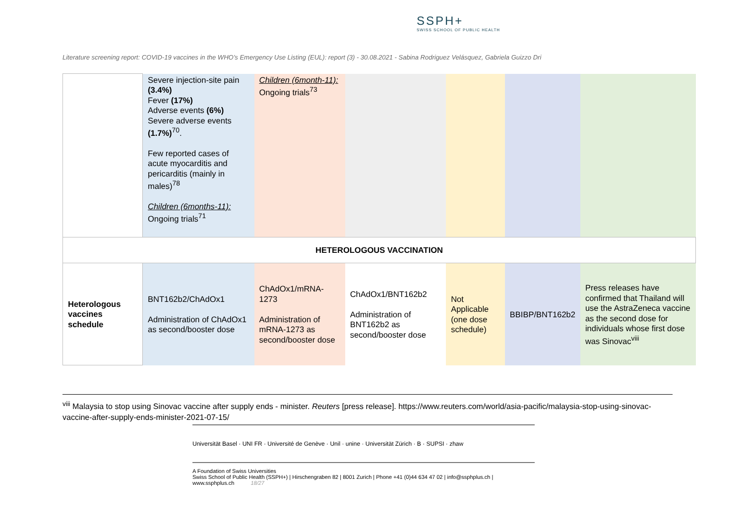SSPH+
SWISS SCHOOL OF PUBLIC HEALTH
Literature screening report: COVID-19 vaccines in the WHO’s Emergency Use Listing (EUL): report (3) - 30.08.2021 - Sabina Rodriguez Velásquez, Gabriela Guizzo Dri
| | Severe injection-site pain (3.4%) Fever (17%) Adverse events (6%) Severe adverse events (1.7%)<sup>70</sup>. Few reported cases of acute myocarditis and pericarditis (mainly in males)<sup>78</sup> Children (6months-11): Ongoing trials<sup>71</sup> | Children (6month-11): Ongoing trials<sup>73</sup> | | | | |
| HETEROLOGOUS VACCINATION | | | | | | |
| Heterologous vaccines schedule | BNT162b2/ChAdOx1 Administration of ChAdOx1 as second/booster dose | ChAdOx1/mRNA-1273 Administration of mRNA-1273 as second/booster dose | ChAdOx1/BNT162b2 Administration of BNT162b2 as second/booster dose | Not Applicable (one dose schedule) | BBIBP/BNT162b2 | Press releases have confirmed that Thailand will use the AstraZeneca vaccine as the second dose for individuals whose first dose was Sinovac<sup>viii</sup> |
<sup>viii</sup> Malaysia to stop using Sinovac vaccine after supply ends - minister. Reuters [press release]. https://www.reuters.com/world/asia-pacific/malaysia-stop-using-sinovac-vaccine-after-supply-ends-minister-2021-07-15/
Universität Basel · UNI FR · Université de Genève · Unil · unine · Universität Zürich · B · SUPSI · zhaw
A Foundation of Swiss Universities
Swiss School of Public Health (SSPH+) | Hirschengraben 82 | 8001 Zurich | Phone +41 (0)44 634 47 02 | info@ssphplus.ch | www.ssphplus.ch 18/27